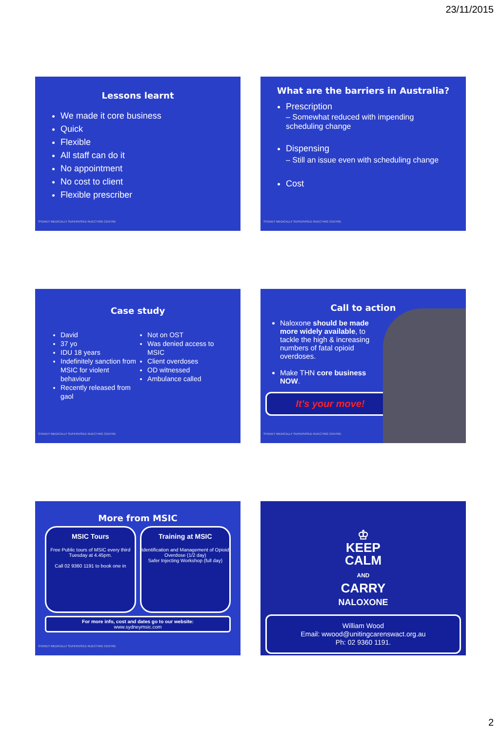23/11/2015
Lessons learnt
We made it core business
Quick
Flexible
All staff can do it
No appointment
No cost to client
Flexible prescriber
SYDNEY MEDICALLY SUPERVISED INJECTING CENTRE
What are the barriers in Australia?
Prescription
– Somewhat reduced with impending scheduling change
Dispensing
– Still an issue even with scheduling change
Cost
SYDNEY MEDICALLY SUPERVISED INJECTING CENTRE
Case study
David
37 yo
IDU 18 years
Indefinitely sanction from MSIC for violent behaviour
Recently released from gaol
Not on OST
Was denied access to MSIC
Client overdoses
OD witnessed
Ambulance called
SYDNEY MEDICALLY SUPERVISED INJECTING CENTRE
Call to action
Naloxone should be made more widely available, to tackle the high & increasing numbers of fatal opioid overdoses.
Make THN core business NOW.
It's your move!
SYDNEY MEDICALLY SUPERVISED INJECTING CENTRE
More from MSIC
MSIC Tours
Free Public tours of MSIC every third Tuesday at 4.45pm.
Call 02 9360 1191 to book one in
Training at MSIC
Identification and Management of Opioid Overdose (1/2 day)
Safer Injecting Workshop (full day)
For more info, cost and dates go to our website:
www.sydneymsic.com
SYDNEY MEDICALLY SUPERVISED INJECTING CENTRE
♔
KEEP
CALM
AND
CARRY
NALOXONE
William Wood
Email: wwood@unitingcarenswact.org.au
Ph: 02 9360 1191.
2